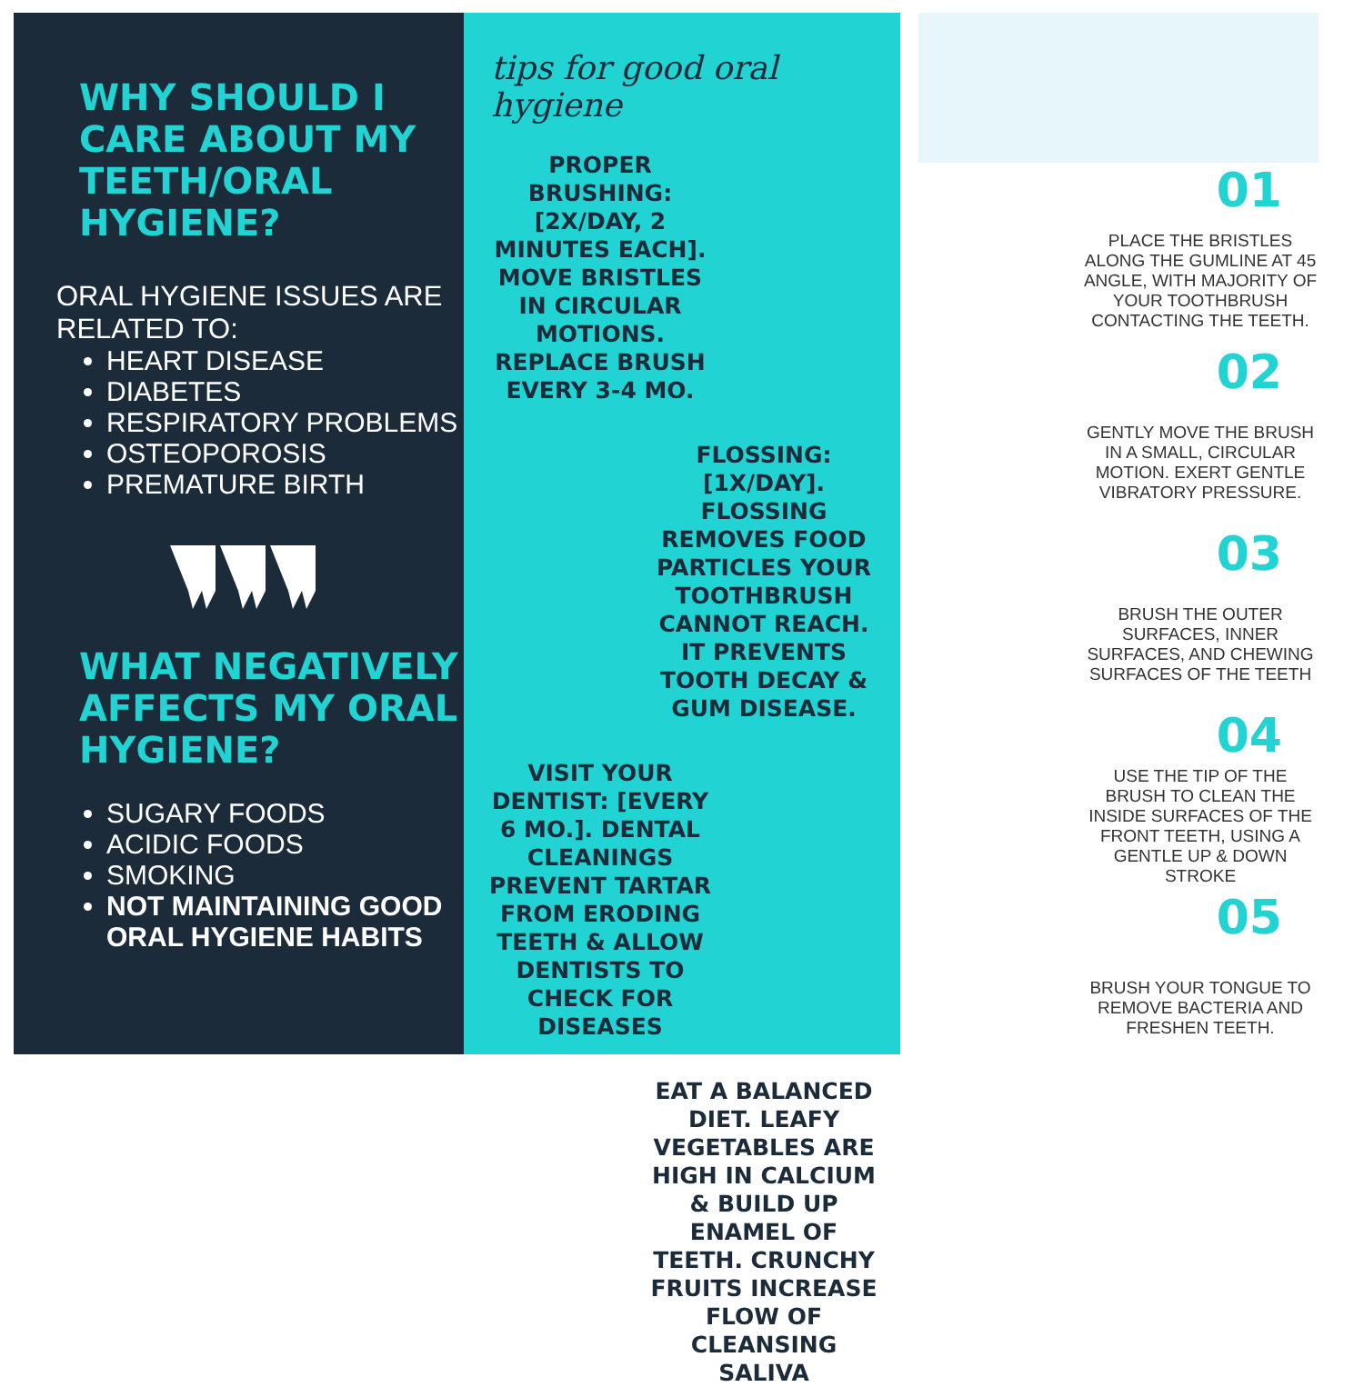WHY SHOULD I CARE ABOUT MY TEETH/ORAL HYGIENE?
ORAL HYGIENE ISSUES ARE RELATED TO:
HEART DISEASE
DIABETES
RESPIRATORY PROBLEMS
OSTEOPOROSIS
PREMATURE BIRTH
WHAT NEGATIVELY AFFECTS MY ORAL HYGIENE?
SUGARY FOODS
ACIDIC FOODS
SMOKING
NOT MAINTAINING GOOD ORAL HYGIENE HABITS
tips for good oral hygiene
PROPER BRUSHING: [2X/DAY, 2 MINUTES EACH]. MOVE BRISTLES IN CIRCULAR MOTIONS. REPLACE BRUSH EVERY 3-4 MO.
FLOSSING:[1X/DAY]. FLOSSING REMOVES FOOD PARTICLES YOUR TOOTHBRUSH CANNOT REACH. IT PREVENTS TOOTH DECAY & GUM DISEASE.
VISIT YOUR DENTIST: [EVERY 6 MO.]. DENTAL CLEANINGS PREVENT TARTAR FROM ERODING TEETH & ALLOW DENTISTS TO CHECK FOR DISEASES
EAT A BALANCED DIET. LEAFY VEGETABLES ARE HIGH IN CALCIUM & BUILD UP ENAMEL OF TEETH. CRUNCHY FRUITS INCREASE FLOW OF CLEANSING SALIVA
01
PLACE THE BRISTLES ALONG THE GUMLINE AT 45 ANGLE, WITH MAJORITY OF YOUR TOOTHBRUSH CONTACTING THE TEETH.
02
GENTLY MOVE THE BRUSH IN A SMALL, CIRCULAR MOTION. EXERT GENTLE VIBRATORY PRESSURE.
03
BRUSH THE OUTER SURFACES, INNER SURFACES, AND CHEWING SURFACES OF THE TEETH
04
USE THE TIP OF THE BRUSH TO CLEAN THE INSIDE SURFACES OF THE FRONT TEETH, USING A GENTLE UP & DOWN STROKE
05
BRUSH YOUR TONGUE TO REMOVE BACTERIA AND FRESHEN TEETH.